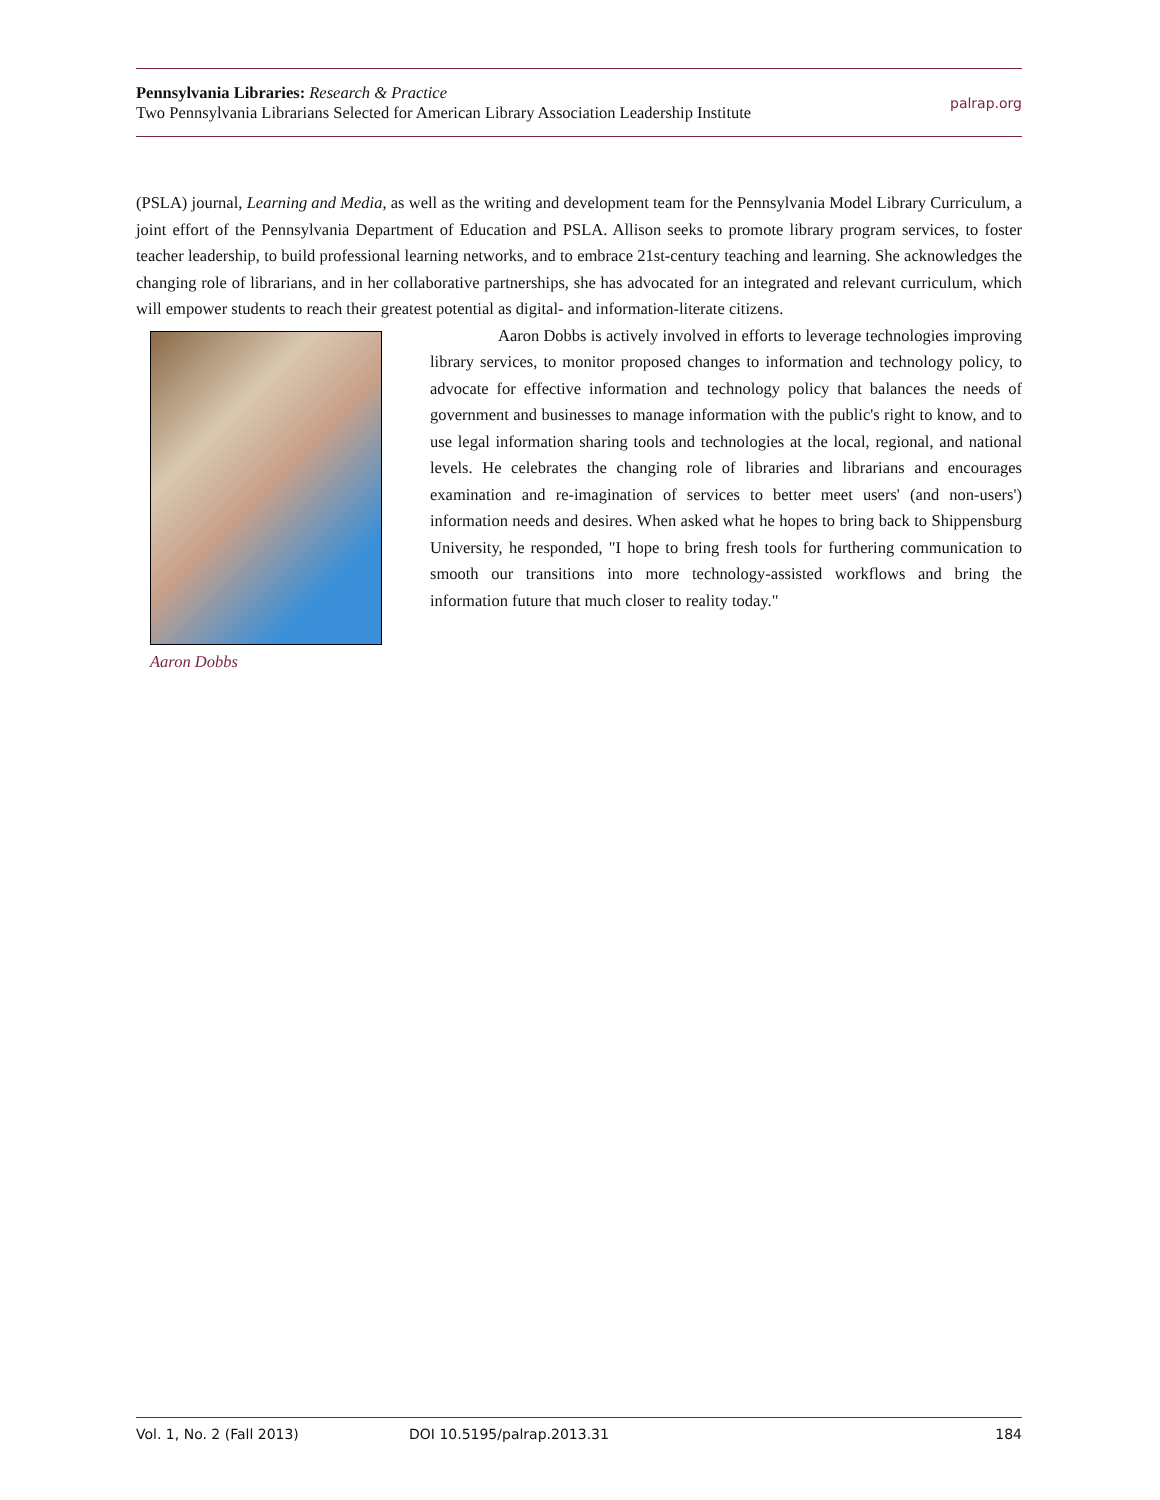Pennsylvania Libraries: Research & Practice
Two Pennsylvania Librarians Selected for American Library Association Leadership Institute
palrap.org
(PSLA) journal, Learning and Media, as well as the writing and development team for the Pennsylvania Model Library Curriculum, a joint effort of the Pennsylvania Department of Education and PSLA. Allison seeks to promote library program services, to foster teacher leadership, to build professional learning networks, and to embrace 21st-century teaching and learning. She acknowledges the changing role of librarians, and in her collaborative partnerships, she has advocated for an integrated and relevant curriculum, which will empower students to reach their greatest potential as digital- and information-literate citizens.
Aaron Dobbs
Aaron Dobbs is actively involved in efforts to leverage technologies improving library services, to monitor proposed changes to information and technology policy, to advocate for effective information and technology policy that balances the needs of government and businesses to manage information with the public's right to know, and to use legal information sharing tools and technologies at the local, regional, and national levels. He celebrates the changing role of libraries and librarians and encourages examination and re-imagination of services to better meet users' (and non-users') information needs and desires. When asked what he hopes to bring back to Shippensburg University, he responded, "I hope to bring fresh tools for furthering communication to smooth our transitions into more technology-assisted workflows and bring the information future that much closer to reality today."
Vol. 1, No. 2 (Fall 2013) DOI 10.5195/palrap.2013.31 184